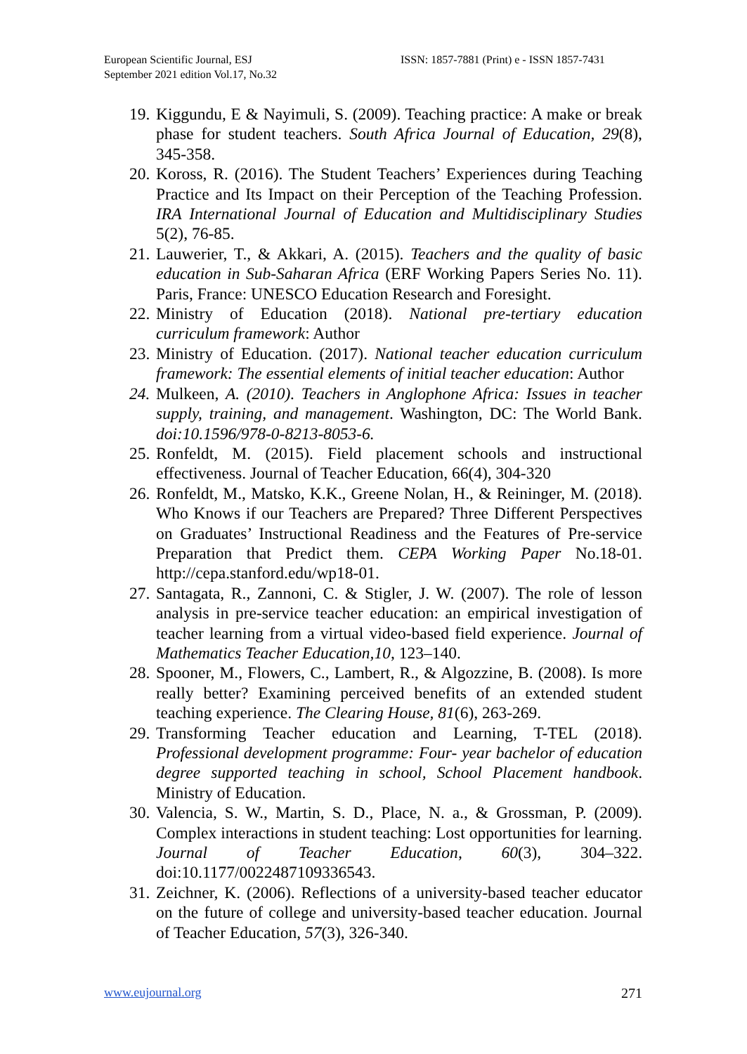European Scientific Journal, ESJ
September 2021 edition Vol.17, No.32
ISSN: 1857-7881 (Print) e - ISSN 1857-7431
19. Kiggundu, E & Nayimuli, S. (2009). Teaching practice: A make or break phase for student teachers. South Africa Journal of Education, 29(8), 345-358.
20. Koross, R. (2016). The Student Teachers’ Experiences during Teaching Practice and Its Impact on their Perception of the Teaching Profession. IRA International Journal of Education and Multidisciplinary Studies 5(2), 76-85.
21. Lauwerier, T., & Akkari, A. (2015). Teachers and the quality of basic education in Sub-Saharan Africa (ERF Working Papers Series No. 11). Paris, France: UNESCO Education Research and Foresight.
22. Ministry of Education (2018). National pre-tertiary education curriculum framework: Author
23. Ministry of Education. (2017). National teacher education curriculum framework: The essential elements of initial teacher education: Author
24. Mulkeen, A. (2010). Teachers in Anglophone Africa: Issues in teacher supply, training, and management. Washington, DC: The World Bank. doi:10.1596/978-0-8213-8053-6.
25. Ronfeldt, M. (2015). Field placement schools and instructional effectiveness. Journal of Teacher Education, 66(4), 304-320
26. Ronfeldt, M., Matsko, K.K., Greene Nolan, H., & Reininger, M. (2018). Who Knows if our Teachers are Prepared? Three Different Perspectives on Graduates’ Instructional Readiness and the Features of Pre-service Preparation that Predict them. CEPA Working Paper No.18-01. http://cepa.stanford.edu/wp18-01.
27. Santagata, R., Zannoni, C. & Stigler, J. W. (2007). The role of lesson analysis in pre-service teacher education: an empirical investigation of teacher learning from a virtual video-based field experience. Journal of Mathematics Teacher Education,10, 123–140.
28. Spooner, M., Flowers, C., Lambert, R., & Algozzine, B. (2008). Is more really better? Examining perceived benefits of an extended student teaching experience. The Clearing House, 81(6), 263-269.
29. Transforming Teacher education and Learning, T-TEL (2018). Professional development programme: Four- year bachelor of education degree supported teaching in school, School Placement handbook. Ministry of Education.
30. Valencia, S. W., Martin, S. D., Place, N. a., & Grossman, P. (2009). Complex interactions in student teaching: Lost opportunities for learning. Journal of Teacher Education, 60(3), 304–322. doi:10.1177/0022487109336543.
31. Zeichner, K. (2006). Reflections of a university-based teacher educator on the future of college and university-based teacher education. Journal of Teacher Education, 57(3), 326-340.
www.eujournal.org 271